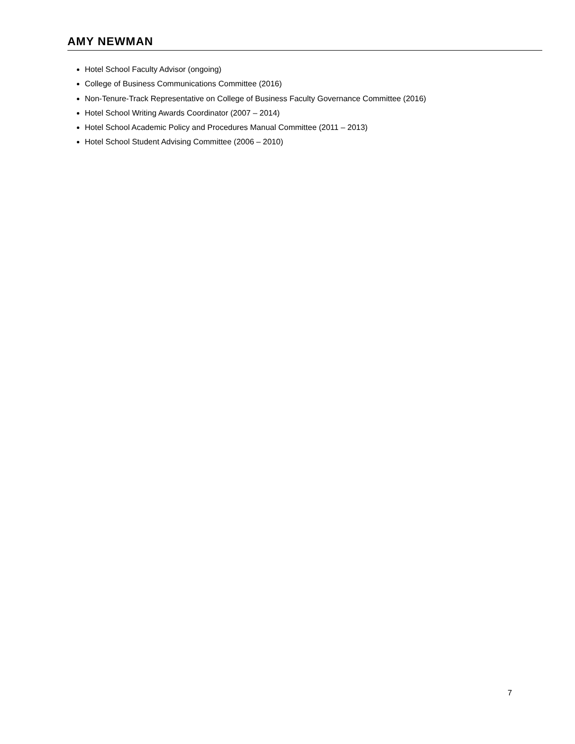AMY NEWMAN
Hotel School Faculty Advisor (ongoing)
College of Business Communications Committee (2016)
Non-Tenure-Track Representative on College of Business Faculty Governance Committee (2016)
Hotel School Writing Awards Coordinator (2007 – 2014)
Hotel School Academic Policy and Procedures Manual Committee (2011 – 2013)
Hotel School Student Advising Committee (2006 – 2010)
7